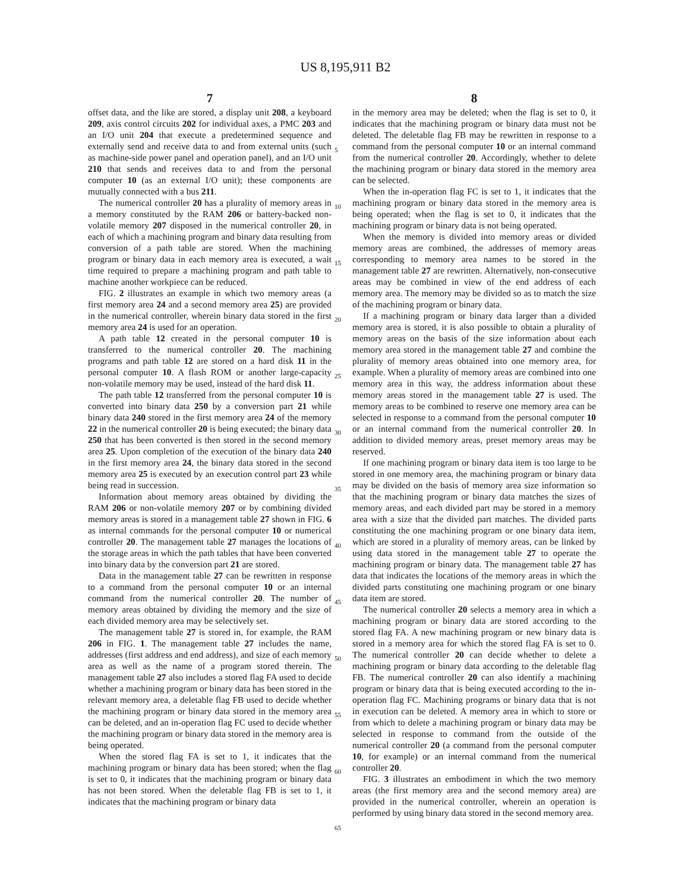US 8,195,911 B2
7
offset data, and the like are stored, a display unit 208, a keyboard 209, axis control circuits 202 for individual axes, a PMC 203 and an I/O unit 204 that execute a predetermined sequence and externally send and receive data to and from external units (such as machine-side power panel and operation panel), and an I/O unit 210 that sends and receives data to and from the personal computer 10 (as an external I/O unit); these components are mutually connected with a bus 211.
The numerical controller 20 has a plurality of memory areas in a memory constituted by the RAM 206 or battery-backed non-volatile memory 207 disposed in the numerical controller 20, in each of which a machining program and binary data resulting from conversion of a path table are stored. When the machining program or binary data in each memory area is executed, a wait time required to prepare a machining program and path table to machine another workpiece can be reduced.
FIG. 2 illustrates an example in which two memory areas (a first memory area 24 and a second memory area 25) are provided in the numerical controller, wherein binary data stored in the first memory area 24 is used for an operation.
A path table 12 created in the personal computer 10 is transferred to the numerical controller 20. The machining programs and path table 12 are stored on a hard disk 11 in the personal computer 10. A flash ROM or another large-capacity non-volatile memory may be used, instead of the hard disk 11.
The path table 12 transferred from the personal computer 10 is converted into binary data 250 by a conversion part 21 while binary data 240 stored in the first memory area 24 of the memory 22 in the numerical controller 20 is being executed; the binary data 250 that has been converted is then stored in the second memory area 25. Upon completion of the execution of the binary data 240 in the first memory area 24, the binary data stored in the second memory area 25 is executed by an execution control part 23 while being read in succession.
Information about memory areas obtained by dividing the RAM 206 or non-volatile memory 207 or by combining divided memory areas is stored in a management table 27 shown in FIG. 6 as internal commands for the personal computer 10 or numerical controller 20. The management table 27 manages the locations of the storage areas in which the path tables that have been converted into binary data by the conversion part 21 are stored.
Data in the management table 27 can be rewritten in response to a command from the personal computer 10 or an internal command from the numerical controller 20. The number of memory areas obtained by dividing the memory and the size of each divided memory area may be selectively set.
The management table 27 is stored in, for example, the RAM 206 in FIG. 1. The management table 27 includes the name, addresses (first address and end address), and size of each memory area as well as the name of a program stored therein. The management table 27 also includes a stored flag FA used to decide whether a machining program or binary data has been stored in the relevant memory area, a deletable flag FB used to decide whether the machining program or binary data stored in the memory area can be deleted, and an in-operation flag FC used to decide whether the machining program or binary data stored in the memory area is being operated.
When the stored flag FA is set to 1, it indicates that the machining program or binary data has been stored; when the flag is set to 0, it indicates that the machining program or binary data has not been stored. When the deletable flag FB is set to 1, it indicates that the machining program or binary data
8
in the memory area may be deleted; when the flag is set to 0, it indicates that the machining program or binary data must not be deleted. The deletable flag FB may be rewritten in response to a command from the personal computer 10 or an internal command from the numerical controller 20. Accordingly, whether to delete the machining program or binary data stored in the memory area can be selected.
When the in-operation flag FC is set to 1, it indicates that the machining program or binary data stored in the memory area is being operated; when the flag is set to 0, it indicates that the machining program or binary data is not being operated.
When the memory is divided into memory areas or divided memory areas are combined, the addresses of memory areas corresponding to memory area names to be stored in the management table 27 are rewritten. Alternatively, non-consecutive areas may be combined in view of the end address of each memory area. The memory may be divided so as to match the size of the machining program or binary data.
If a machining program or binary data larger than a divided memory area is stored, it is also possible to obtain a plurality of memory areas on the basis of the size information about each memory area stored in the management table 27 and combine the plurality of memory areas obtained into one memory area, for example. When a plurality of memory areas are combined into one memory area in this way, the address information about these memory areas stored in the management table 27 is used. The memory areas to be combined to reserve one memory area can be selected in response to a command from the personal computer 10 or an internal command from the numerical controller 20. In addition to divided memory areas, preset memory areas may be reserved.
If one machining program or binary data item is too large to be stored in one memory area, the machining program or binary data may be divided on the basis of memory area size information so that the machining program or binary data matches the sizes of memory areas, and each divided part may be stored in a memory area with a size that the divided part matches. The divided parts constituting the one machining program or one binary data item, which are stored in a plurality of memory areas, can be linked by using data stored in the management table 27 to operate the machining program or binary data. The management table 27 has data that indicates the locations of the memory areas in which the divided parts constituting one machining program or one binary data item are stored.
The numerical controller 20 selects a memory area in which a machining program or binary data are stored according to the stored flag FA. A new machining program or new binary data is stored in a memory area for which the stored flag FA is set to 0. The numerical controller 20 can decide whether to delete a machining program or binary data according to the deletable flag FB. The numerical controller 20 can also identify a machining program or binary data that is being executed according to the in-operation flag FC. Machining programs or binary data that is not in execution can be deleted. A memory area in which to store or from which to delete a machining program or binary data may be selected in response to command from the outside of the numerical controller 20 (a command from the personal computer 10, for example) or an internal command from the numerical controller 20.
FIG. 3 illustrates an embodiment in which the two memory areas (the first memory area and the second memory area) are provided in the numerical controller, wherein an operation is performed by using binary data stored in the second memory area.
5
10
15
20
25
30
35
40
45
50
55
60
65